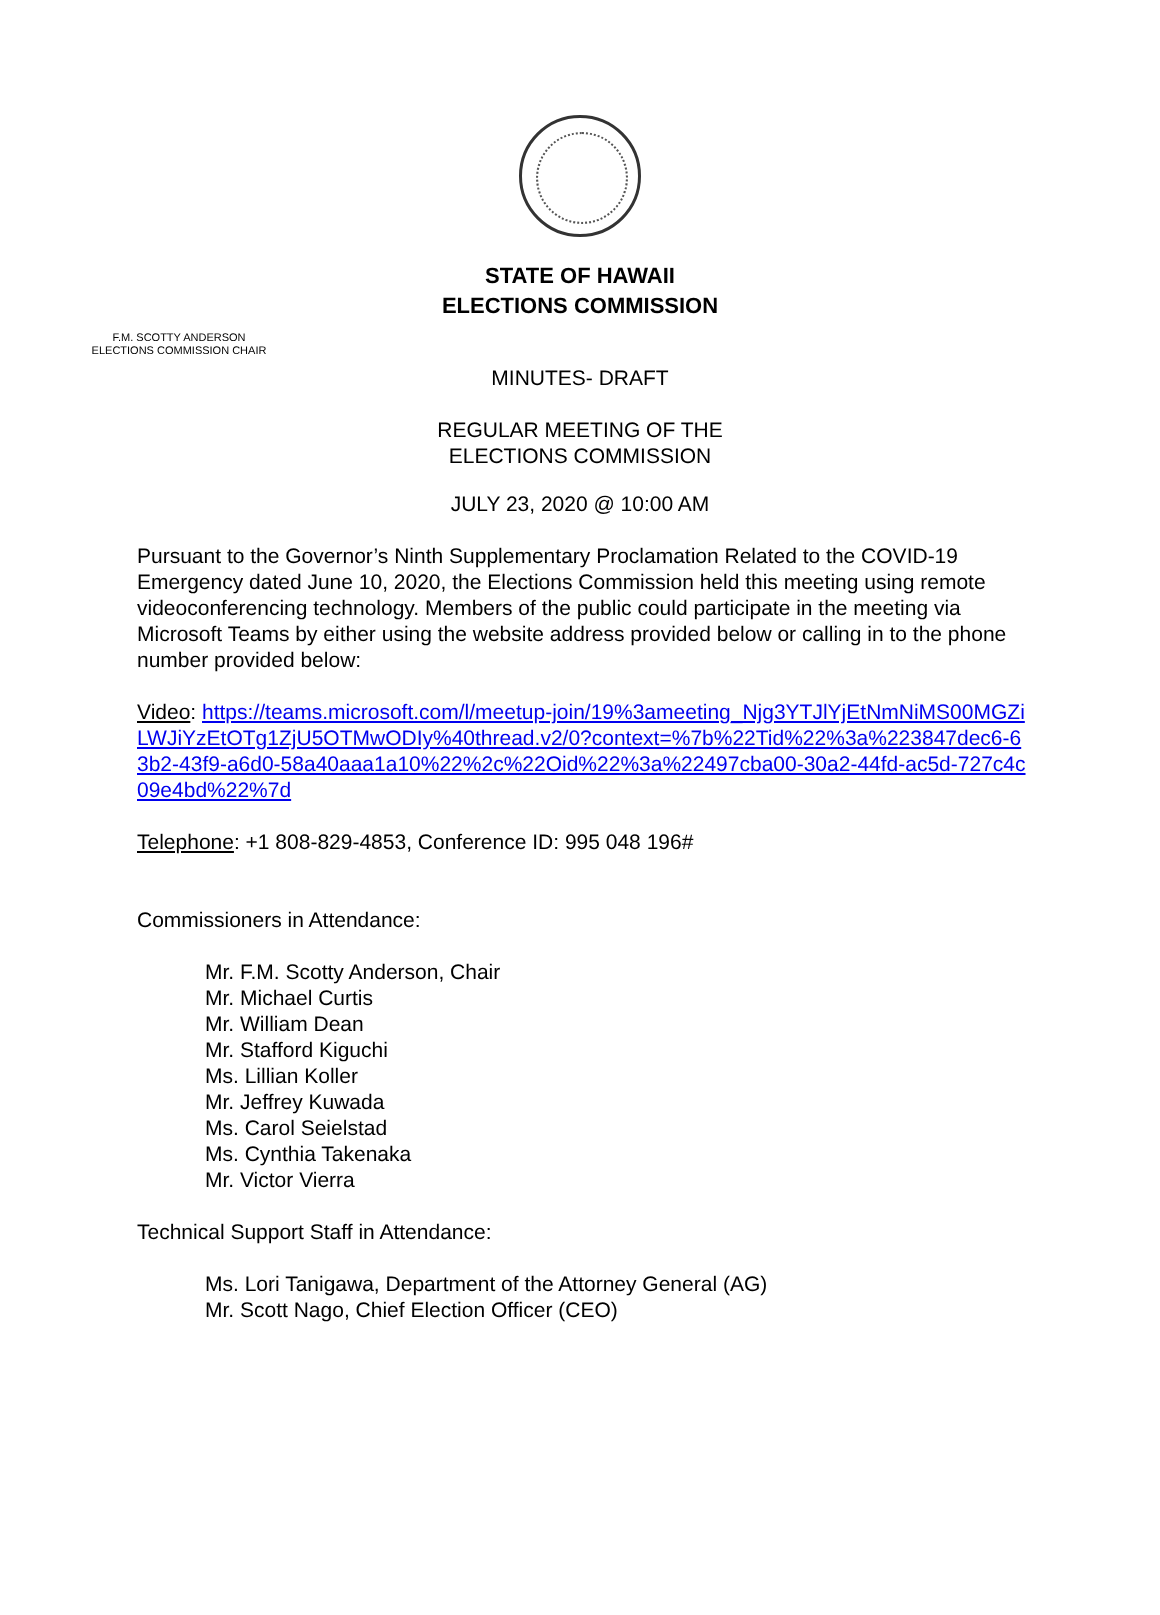STATE OF HAWAII
ELECTIONS COMMISSION
F.M. SCOTTY ANDERSON
ELECTIONS COMMISSION CHAIR
MINUTES- DRAFT
REGULAR MEETING OF THE
ELECTIONS COMMISSION
JULY 23, 2020 @ 10:00 AM
Pursuant to the Governor’s Ninth Supplementary Proclamation Related to the COVID-19 Emergency dated June 10, 2020, the Elections Commission held this meeting using remote videoconferencing technology. Members of the public could participate in the meeting via Microsoft Teams by either using the website address provided below or calling in to the phone number provided below:
Video: https://teams.microsoft.com/l/meetup-join/19%3ameeting_Njg3YTJlYjEtNmNiMS00MGZiLWJiYzEtOTg1ZjU5OTMwODIy%40thread.v2/0?context=%7b%22Tid%22%3a%223847dec6-63b2-43f9-a6d0-58a40aaa1a10%22%2c%22Oid%22%3a%22497cba00-30a2-44fd-ac5d-727c4c09e4bd%22%7d
Telephone: +1 808-829-4853, Conference ID: 995 048 196#
Commissioners in Attendance:
Mr. F.M. Scotty Anderson, Chair
Mr. Michael Curtis
Mr. William Dean
Mr. Stafford Kiguchi
Ms. Lillian Koller
Mr. Jeffrey Kuwada
Ms. Carol Seielstad
Ms. Cynthia Takenaka
Mr. Victor Vierra
Technical Support Staff in Attendance:
Ms. Lori Tanigawa, Department of the Attorney General (AG)
Mr. Scott Nago, Chief Election Officer (CEO)